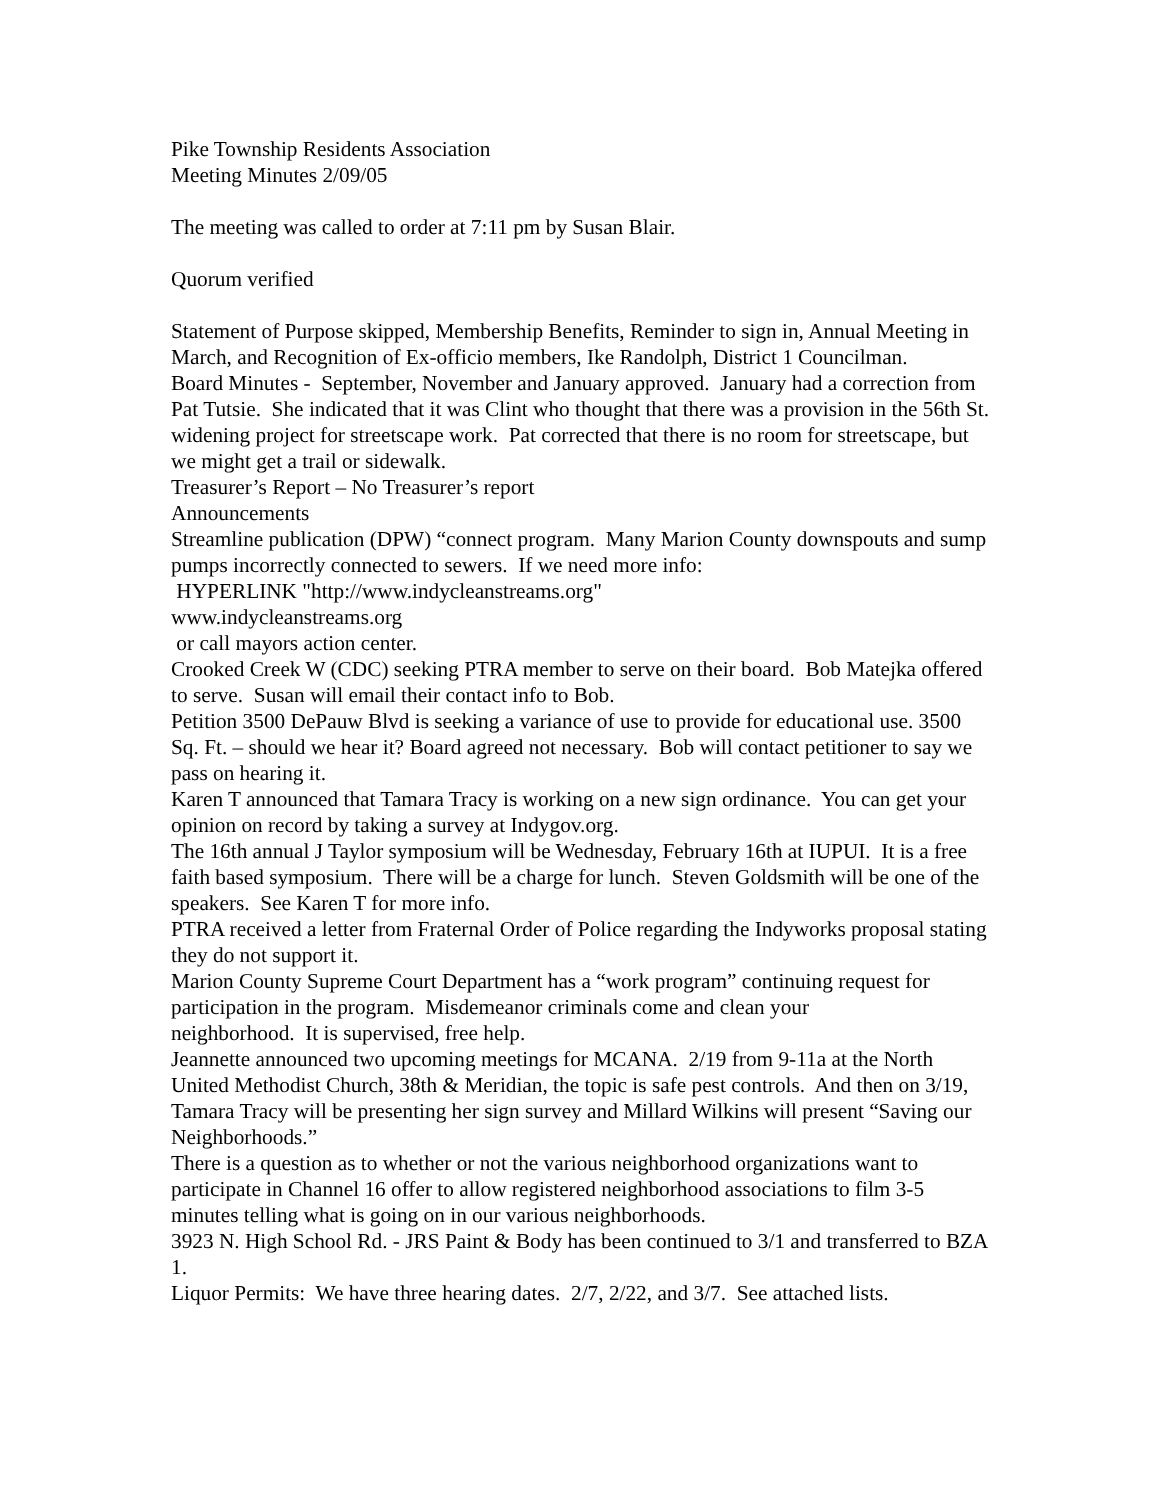Pike Township Residents Association
Meeting Minutes 2/09/05
The meeting was called to order at 7:11 pm by Susan Blair.
Quorum verified
Statement of Purpose skipped, Membership Benefits, Reminder to sign in, Annual Meeting in March, and Recognition of Ex-officio members, Ike Randolph, District 1 Councilman.
Board Minutes - September, November and January approved. January had a correction from Pat Tutsie. She indicated that it was Clint who thought that there was a provision in the 56th St. widening project for streetscape work. Pat corrected that there is no room for streetscape, but we might get a trail or sidewalk.
Treasurer’s Report – No Treasurer’s report
Announcements
Streamline publication (DPW) “connect program. Many Marion County downspouts and sump pumps incorrectly connected to sewers. If we need more info:
HYPERLINK "http://www.indycleanstreams.org"
www.indycleanstreams.org
or call mayors action center.
Crooked Creek W (CDC) seeking PTRA member to serve on their board. Bob Matejka offered to serve. Susan will email their contact info to Bob.
Petition 3500 DePauw Blvd is seeking a variance of use to provide for educational use. 3500 Sq. Ft. – should we hear it? Board agreed not necessary. Bob will contact petitioner to say we pass on hearing it.
Karen T announced that Tamara Tracy is working on a new sign ordinance. You can get your opinion on record by taking a survey at Indygov.org.
The 16th annual J Taylor symposium will be Wednesday, February 16th at IUPUI. It is a free faith based symposium. There will be a charge for lunch. Steven Goldsmith will be one of the speakers. See Karen T for more info.
PTRA received a letter from Fraternal Order of Police regarding the Indyworks proposal stating they do not support it.
Marion County Supreme Court Department has a “work program” continuing request for participation in the program. Misdemeanor criminals come and clean your
neighborhood. It is supervised, free help.
Jeannette announced two upcoming meetings for MCANA. 2/19 from 9-11a at the North United Methodist Church, 38th & Meridian, the topic is safe pest controls. And then on 3/19, Tamara Tracy will be presenting her sign survey and Millard Wilkins will present “Saving our Neighborhoods.”
There is a question as to whether or not the various neighborhood organizations want to participate in Channel 16 offer to allow registered neighborhood associations to film 3-5 minutes telling what is going on in our various neighborhoods.
3923 N. High School Rd. - JRS Paint & Body has been continued to 3/1 and transferred to BZA 1.
Liquor Permits: We have three hearing dates. 2/7, 2/22, and 3/7. See attached lists.